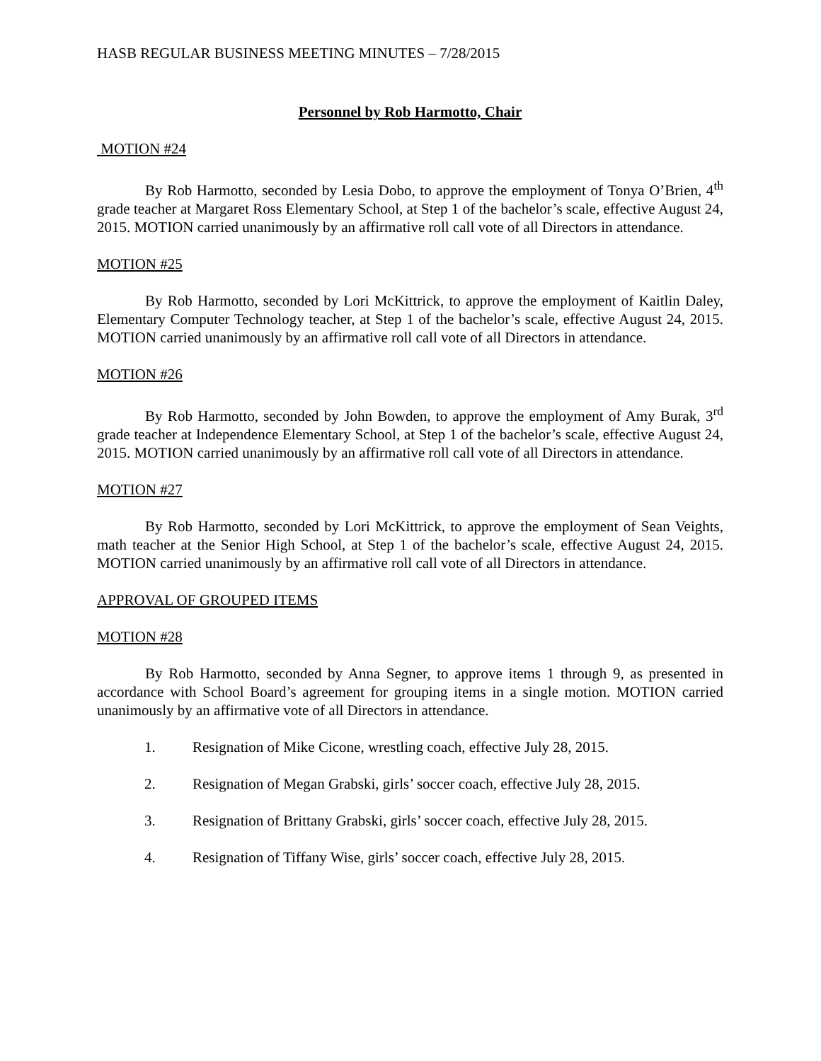HASB REGULAR BUSINESS MEETING MINUTES – 7/28/2015
Personnel by Rob Harmotto, Chair
MOTION #24
By Rob Harmotto, seconded by Lesia Dobo, to approve the employment of Tonya O’Brien, 4<sup>th</sup> grade teacher at Margaret Ross Elementary School, at Step 1 of the bachelor’s scale, effective August 24, 2015. MOTION carried unanimously by an affirmative roll call vote of all Directors in attendance.
MOTION #25
By Rob Harmotto, seconded by Lori McKittrick, to approve the employment of Kaitlin Daley, Elementary Computer Technology teacher, at Step 1 of the bachelor’s scale, effective August 24, 2015. MOTION carried unanimously by an affirmative roll call vote of all Directors in attendance.
MOTION #26
By Rob Harmotto, seconded by John Bowden, to approve the employment of Amy Burak, 3<sup>rd</sup> grade teacher at Independence Elementary School, at Step 1 of the bachelor’s scale, effective August 24, 2015. MOTION carried unanimously by an affirmative roll call vote of all Directors in attendance.
MOTION #27
By Rob Harmotto, seconded by Lori McKittrick, to approve the employment of Sean Veights, math teacher at the Senior High School, at Step 1 of the bachelor’s scale, effective August 24, 2015. MOTION carried unanimously by an affirmative roll call vote of all Directors in attendance.
APPROVAL OF GROUPED ITEMS
MOTION #28
By Rob Harmotto, seconded by Anna Segner, to approve items 1 through 9, as presented in accordance with School Board’s agreement for grouping items in a single motion. MOTION carried unanimously by an affirmative vote of all Directors in attendance.
1. Resignation of Mike Cicone, wrestling coach, effective July 28, 2015.
2. Resignation of Megan Grabski, girls’ soccer coach, effective July 28, 2015.
3. Resignation of Brittany Grabski, girls’ soccer coach, effective July 28, 2015.
4. Resignation of Tiffany Wise, girls’ soccer coach, effective July 28, 2015.